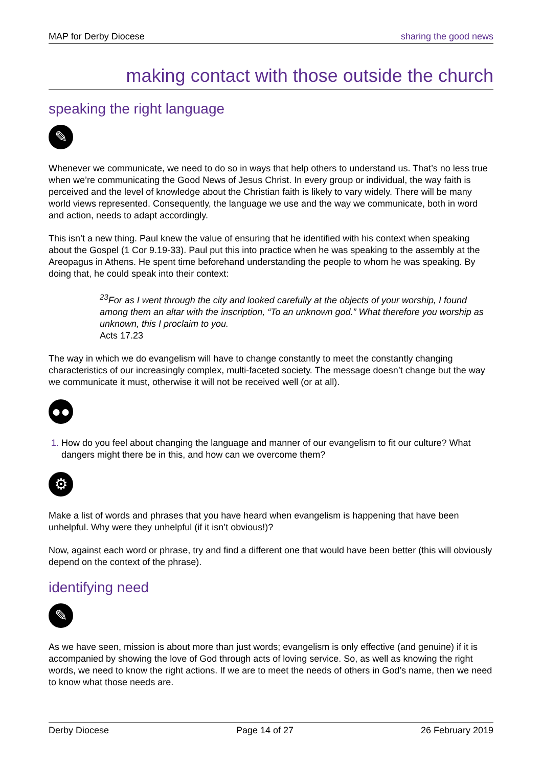MAP for Derby Diocese sharing the good news
making contact with those outside the church
speaking the right language
✎
Whenever we communicate, we need to do so in ways that help others to understand us. That’s no less true when we’re communicating the Good News of Jesus Christ. In every group or individual, the way faith is perceived and the level of knowledge about the Christian faith is likely to vary widely. There will be many world views represented. Consequently, the language we use and the way we communicate, both in word and action, needs to adapt accordingly.
This isn’t a new thing. Paul knew the value of ensuring that he identified with his context when speaking about the Gospel (1 Cor 9.19-33). Paul put this into practice when he was speaking to the assembly at the Areopagus in Athens. He spent time beforehand understanding the people to whom he was speaking. By doing that, he could speak into their context:
<sup>23</sup> For as I went through the city and looked carefully at the objects of your worship, I found among them an altar with the inscription, “To an unknown god.” What therefore you worship as unknown, this I proclaim to you.
Acts 17.23
The way in which we do evangelism will have to change constantly to meet the constantly changing characteristics of our increasingly complex, multi-faceted society. The message doesn’t change but the way we communicate it must, otherwise it will not be received well (or at all).
●●
How do you feel about changing the language and manner of our evangelism to fit our culture? What dangers might there be in this, and how can we overcome them?
⚙
Make a list of words and phrases that you have heard when evangelism is happening that have been unhelpful. Why were they unhelpful (if it isn’t obvious!)?
Now, against each word or phrase, try and find a different one that would have been better (this will obviously depend on the context of the phrase).
identifying need
✎
As we have seen, mission is about more than just words; evangelism is only effective (and genuine) if it is accompanied by showing the love of God through acts of loving service. So, as well as knowing the right words, we need to know the right actions. If we are to meet the needs of others in God’s name, then we need to know what those needs are.
Derby Diocese Page 14 of 27 26 February 2019